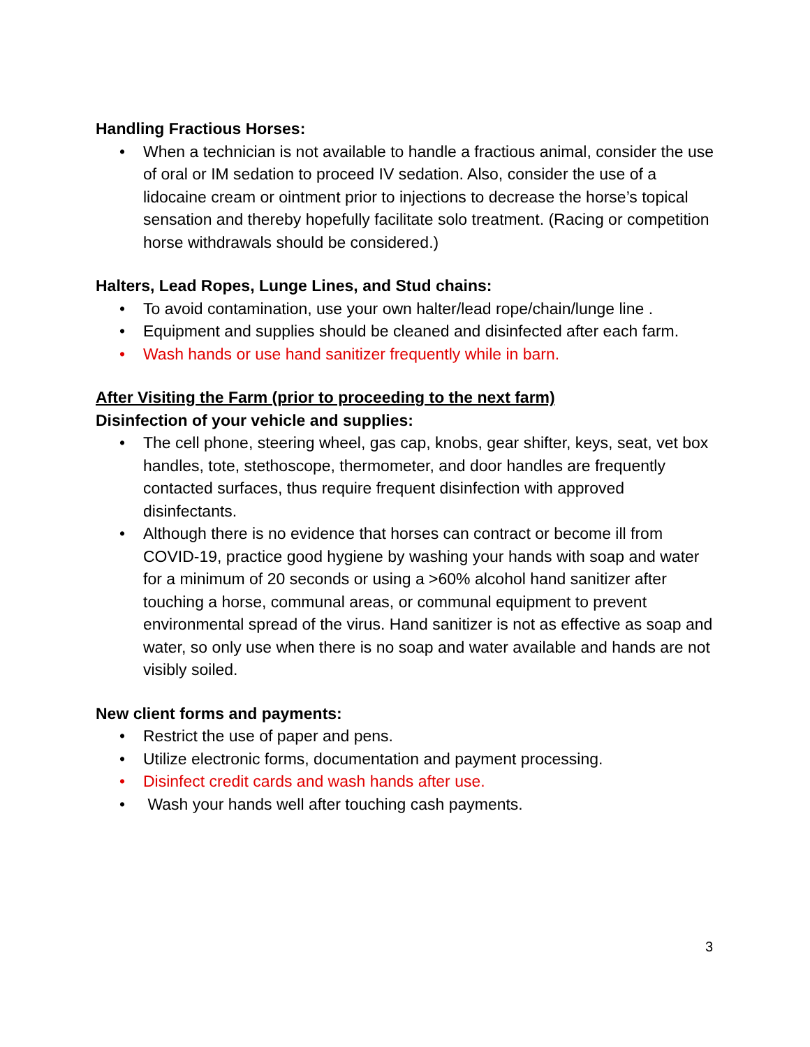Handling Fractious Horses:
• When a technician is not available to handle a fractious animal, consider the use of oral or IM sedation to proceed IV sedation. Also, consider the use of a lidocaine cream or ointment prior to injections to decrease the horse’s topical sensation and thereby hopefully facilitate solo treatment. (Racing or competition horse withdrawals should be considered.)
Halters, Lead Ropes, Lunge Lines, and Stud chains:
• To avoid contamination, use your own halter/lead rope/chain/lunge line .
• Equipment and supplies should be cleaned and disinfected after each farm.
• Wash hands or use hand sanitizer frequently while in barn.
After Visiting the Farm (prior to proceeding to the next farm)
Disinfection of your vehicle and supplies:
• The cell phone, steering wheel, gas cap, knobs, gear shifter, keys, seat, vet box handles, tote, stethoscope, thermometer, and door handles are frequently contacted surfaces, thus require frequent disinfection with approved disinfectants.
• Although there is no evidence that horses can contract or become ill from COVID-19, practice good hygiene by washing your hands with soap and water for a minimum of 20 seconds or using a >60% alcohol hand sanitizer after touching a horse, communal areas, or communal equipment to prevent environmental spread of the virus. Hand sanitizer is not as effective as soap and water, so only use when there is no soap and water available and hands are not visibly soiled.
New client forms and payments:
• Restrict the use of paper and pens.
• Utilize electronic forms, documentation and payment processing.
• Disinfect credit cards and wash hands after use.
• Wash your hands well after touching cash payments.
3